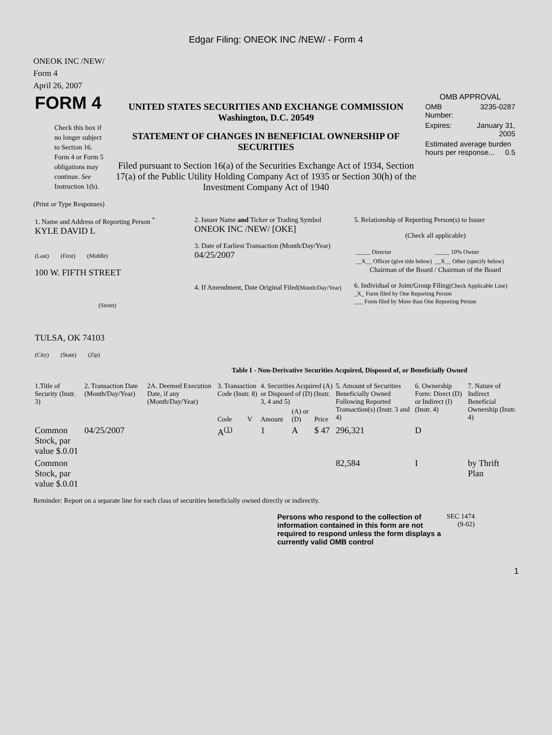Edgar Filing: ONEOK INC /NEW/ - Form 4
ONEOK INC /NEW/
Form 4
April 26, 2007
| FORM 4 Check this box if no longer subject to Section 16. Form 4 or Form 5 obligations may continue. See Instruction 1(b). | UNITED STATES SECURITIES AND EXCHANGE COMMISSION Washington, D.C. 20549 STATEMENT OF CHANGES IN BENEFICIAL OWNERSHIP OF SECURITIES Filed pursuant to Section 16(a) of the Securities Exchange Act of 1934, Section 17(a) of the Public Utility Holding Company Act of 1935 or Section 30(h) of the Investment Company Act of 1940 | OMB APPROVAL / OMB Number: / 3235-0287 / / Expires: / January 31, 2005 / / Estimated average burden hours per response... 0.5 / / |
(Print or Type Responses)
| 1. Name and Address of Reporting Person <sup>*</sup> KYLE DAVID L (Last) (First) (Middle) 100 W. FIFTH STREET (Street) TULSA, OK 74103 (City) (State) (Zip) | 2. Issuer Name and Ticker or Trading Symbol ONEOK INC /NEW/ [OKE] 3. Date of Earliest Transaction (Month/Day/Year) 04/25/2007 4. If Amendment, Date Original Filed (Month/Day/Year) | 5. Relationship of Reporting Person(s) to Issuer (Check all applicable) / _____ Director / _____ 10% Owner / / __X__ Officer (give title below) / __X__ Other (specify below) / Chairman of the Board / Chairman of the Board 6. Individual or Joint/Group Filing (Check Applicable Line) _X_ Form filed by One Reporting Person ___ Form filed by More than One Reporting Person |
Table I - Non-Derivative Securities Acquired, Disposed of, or Beneficially Owned
| 1.Title of Security (Instr. 3) | 2. Transaction Date (Month/Day/Year) | 2A. Deemed Execution Date, if any (Month/Day/Year) | 3. Transaction Code (Instr. 8) | | 4. Securities Acquired (A) or Disposed of (D) (Instr. 3, 4 and 5) | | | 5. Amount of Securities Beneficially Owned Following Reported Transaction(s) (Instr. 3 and 4) | 6. Ownership Form: Direct (D) or Indirect (I) (Instr. 4) | 7. Nature of Indirect Beneficial Ownership (Instr. 4) |
| --- | --- | --- | --- | --- | --- | --- | --- | --- | --- | --- |
| | | | Code | V | Amount | (A) or (D) | Price | | | |
| Common Stock, par value $.0.01 | 04/25/2007 | | A<sup>(1)</sup> | | 1 | A | $ 47 | 296,321 | D | |
| Common Stock, par value $.0.01 | | | | | | | | 82,584 | I | by Thrift Plan |
Reminder: Report on a separate line for each class of securities beneficially owned directly or indirectly.
| Persons who respond to the collection of information contained in this form are not required to respond unless the form displays a currently valid OMB control | SEC 1474 (9-02) |
1